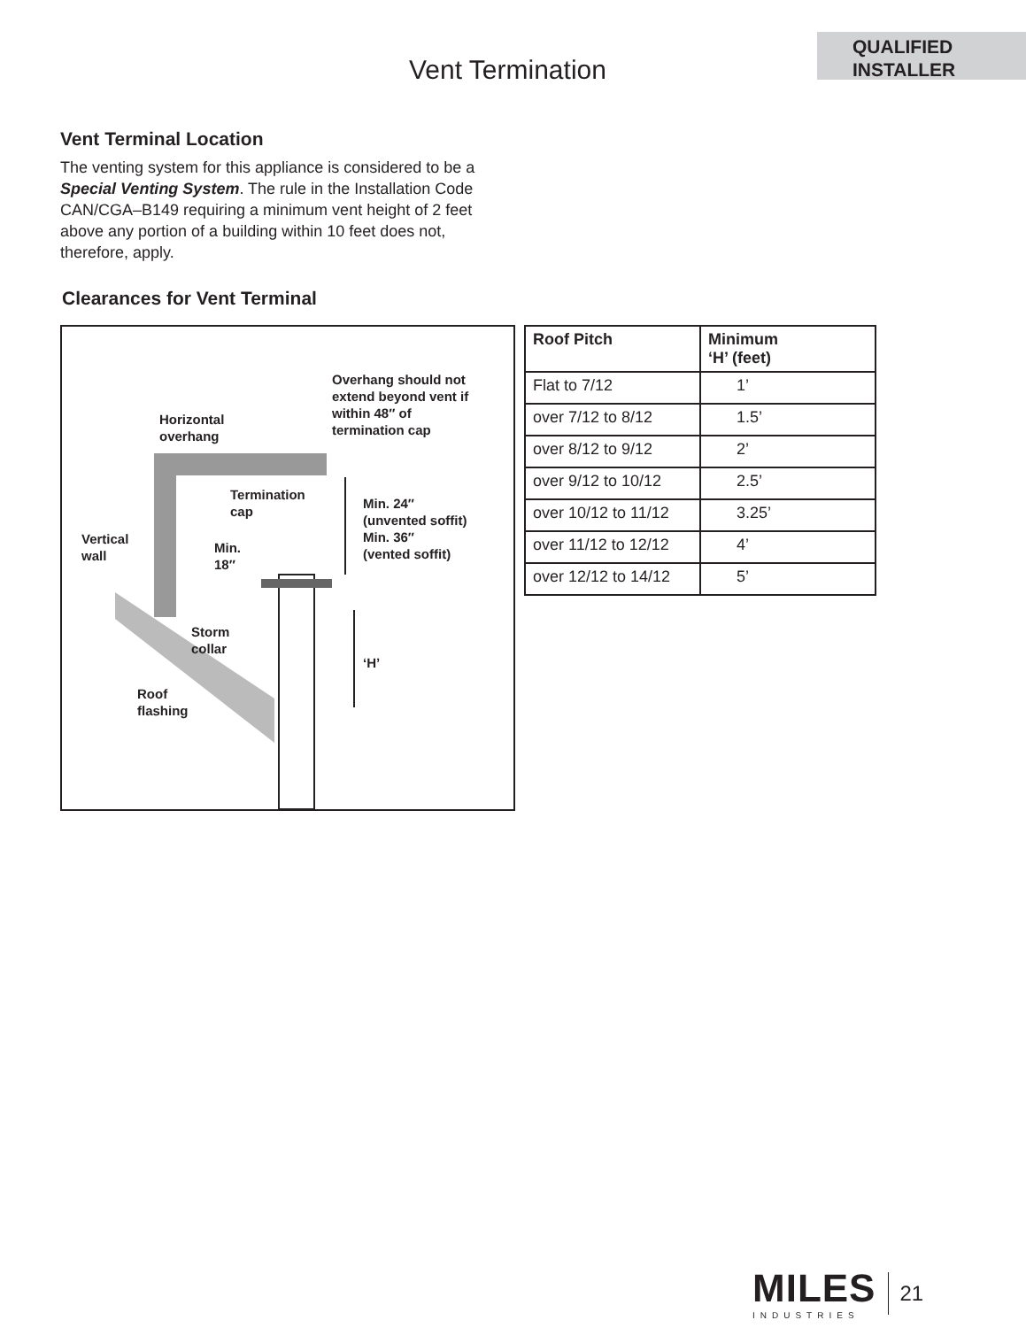QUALIFIED
INSTALLER
Vent Termination
Vent Terminal Location
The venting system for this appliance is considered to be a Special Venting System. The rule in the Installation Code CAN/CGA–B149 requiring a minimum vent height of 2 feet above any portion of a building within 10 feet does not, therefore, apply.
Clearances for Vent Terminal
Overhang should not
extend beyond vent if
within 48″ of
termination cap
Horizontal
overhang
Termination
cap Min. 24″
(unvented soffit)
Min. 36″
(vented soffit)
Vertical
wall Min.
18″
Storm
collar
‘H’
Roof
flashing
| Roof Pitch | Minimum ‘H’ (feet) |
| --- | --- |
| Flat to 7/12 | 1’ |
| over 7/12 to 8/12 | 1.5’ |
| over 8/12 to 9/12 | 2’ |
| over 9/12 to 10/12 | 2.5’ |
| over 10/12 to 11/12 | 3.25’ |
| over 11/12 to 12/12 | 4’ |
| over 12/12 to 14/12 | 5’ |
MILES
INDUSTRIES
21